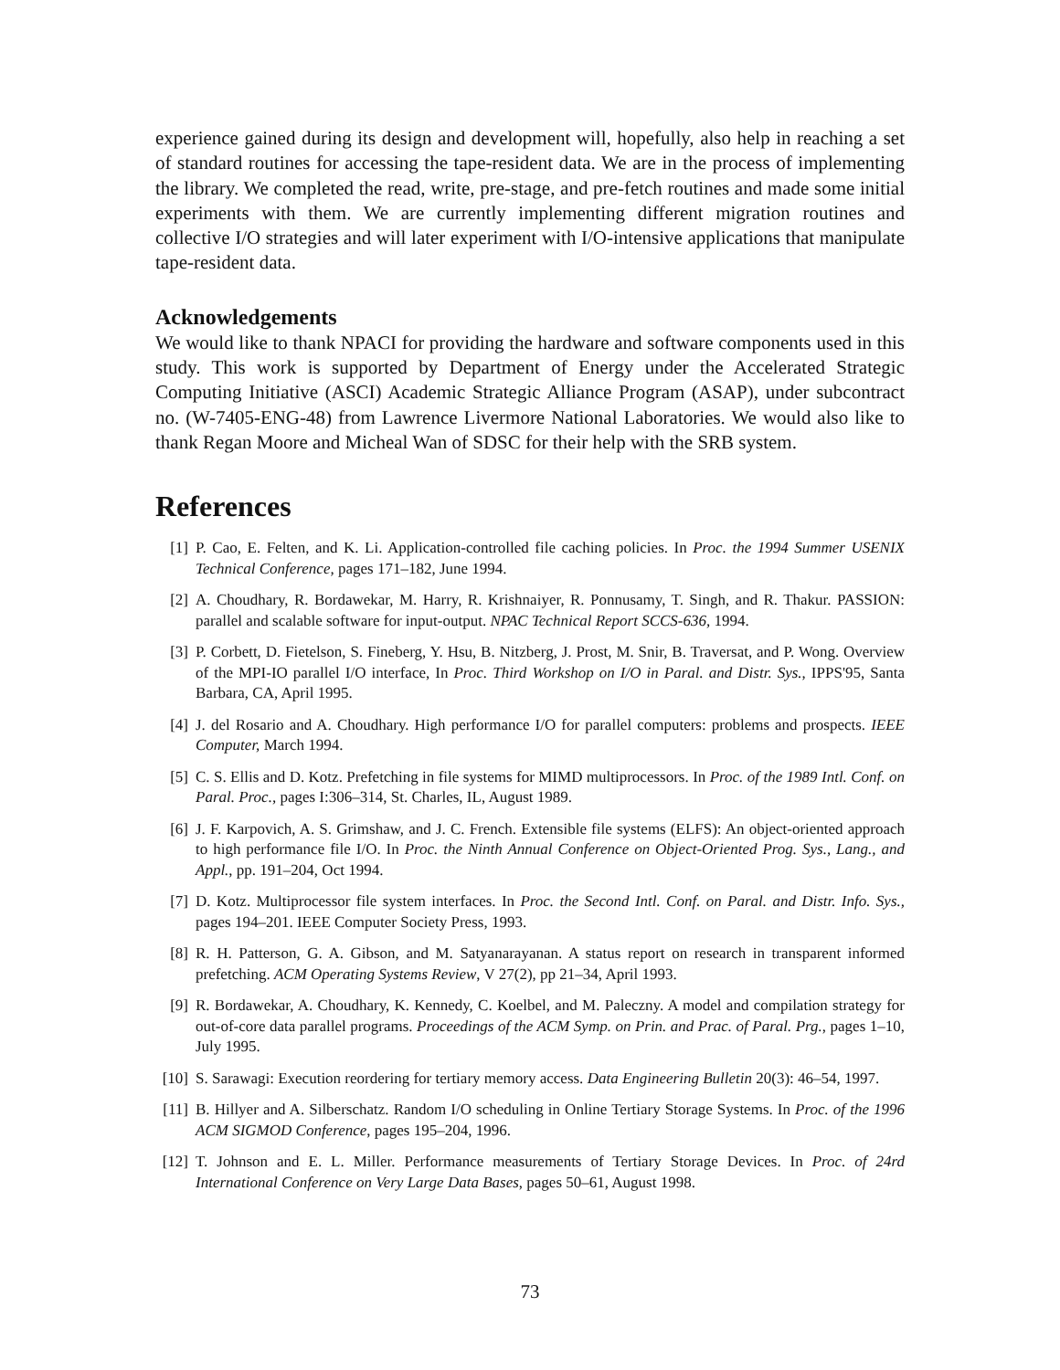experience gained during its design and development will, hopefully, also help in reaching a set of standard routines for accessing the tape-resident data. We are in the process of implementing the library. We completed the read, write, pre-stage, and pre-fetch routines and made some initial experiments with them. We are currently implementing different migration routines and collective I/O strategies and will later experiment with I/O-intensive applications that manipulate tape-resident data.
Acknowledgements
We would like to thank NPACI for providing the hardware and software components used in this study. This work is supported by Department of Energy under the Accelerated Strategic Computing Initiative (ASCI) Academic Strategic Alliance Program (ASAP), under subcontract no. (W-7405-ENG-48) from Lawrence Livermore National Laboratories. We would also like to thank Regan Moore and Micheal Wan of SDSC for their help with the SRB system.
References
[1] P. Cao, E. Felten, and K. Li. Application-controlled file caching policies. In Proc. the 1994 Summer USENIX Technical Conference, pages 171–182, June 1994.
[2] A. Choudhary, R. Bordawekar, M. Harry, R. Krishnaiyer, R. Ponnusamy, T. Singh, and R. Thakur. PASSION: parallel and scalable software for input-output. NPAC Technical Report SCCS-636, 1994.
[3] P. Corbett, D. Fietelson, S. Fineberg, Y. Hsu, B. Nitzberg, J. Prost, M. Snir, B. Traversat, and P. Wong. Overview of the MPI-IO parallel I/O interface, In Proc. Third Workshop on I/O in Paral. and Distr. Sys., IPPS'95, Santa Barbara, CA, April 1995.
[4] J. del Rosario and A. Choudhary. High performance I/O for parallel computers: problems and prospects. IEEE Computer, March 1994.
[5] C. S. Ellis and D. Kotz. Prefetching in file systems for MIMD multiprocessors. In Proc. of the 1989 Intl. Conf. on Paral. Proc., pages I:306–314, St. Charles, IL, August 1989.
[6] J. F. Karpovich, A. S. Grimshaw, and J. C. French. Extensible file systems (ELFS): An object-oriented approach to high performance file I/O. In Proc. the Ninth Annual Conference on Object-Oriented Prog. Sys., Lang., and Appl., pp. 191–204, Oct 1994.
[7] D. Kotz. Multiprocessor file system interfaces. In Proc. the Second Intl. Conf. on Paral. and Distr. Info. Sys., pages 194–201. IEEE Computer Society Press, 1993.
[8] R. H. Patterson, G. A. Gibson, and M. Satyanarayanan. A status report on research in transparent informed prefetching. ACM Operating Systems Review, V 27(2), pp 21–34, April 1993.
[9] R. Bordawekar, A. Choudhary, K. Kennedy, C. Koelbel, and M. Paleczny. A model and compilation strategy for out-of-core data parallel programs. Proceedings of the ACM Symp. on Prin. and Prac. of Paral. Prg., pages 1–10, July 1995.
[10] S. Sarawagi: Execution reordering for tertiary memory access. Data Engineering Bulletin 20(3): 46–54, 1997.
[11] B. Hillyer and A. Silberschatz. Random I/O scheduling in Online Tertiary Storage Systems. In Proc. of the 1996 ACM SIGMOD Conference, pages 195–204, 1996.
[12] T. Johnson and E. L. Miller. Performance measurements of Tertiary Storage Devices. In Proc. of 24rd International Conference on Very Large Data Bases, pages 50–61, August 1998.
73